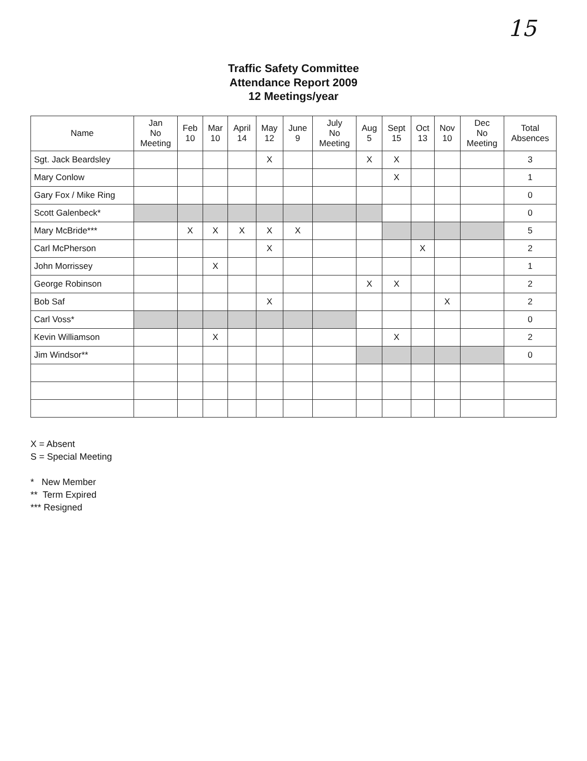15
Traffic Safety Committee
Attendance Report 2009
12 Meetings/year
| Name | Jan No Meeting | Feb 10 | Mar 10 | April 14 | May 12 | June 9 | July No Meeting | Aug 5 | Sept 15 | Oct 13 | Nov 10 | Dec No Meeting | Total Absences |
| --- | --- | --- | --- | --- | --- | --- | --- | --- | --- | --- | --- | --- | --- |
| Sgt. Jack Beardsley | | | | | X | | | X | X | | | | 3 |
| Mary Conlow | | | | | | | | | X | | | | 1 |
| Gary Fox / Mike Ring | | | | | | | | | | | | | 0 |
| Scott Galenbeck* | | | | | | | | | | | | | 0 |
| Mary McBride*** | | X | X | X | X | X | | | | | | | 5 |
| Carl McPherson | | | | | X | | | | | X | | | 2 |
| John Morrissey | | | X | | | | | | | | | | 1 |
| George Robinson | | | | | | | | X | X | | | | 2 |
| Bob Saf | | | | | X | | | | | | X | | 2 |
| Carl Voss* | | | | | | | | | | | | | 0 |
| Kevin Williamson | | | X | | | | | | X | | | | 2 |
| Jim Windsor** | | | | | | | | | | | | | 0 |
X = Absent
S = Special Meeting
* New Member
** Term Expired
*** Resigned